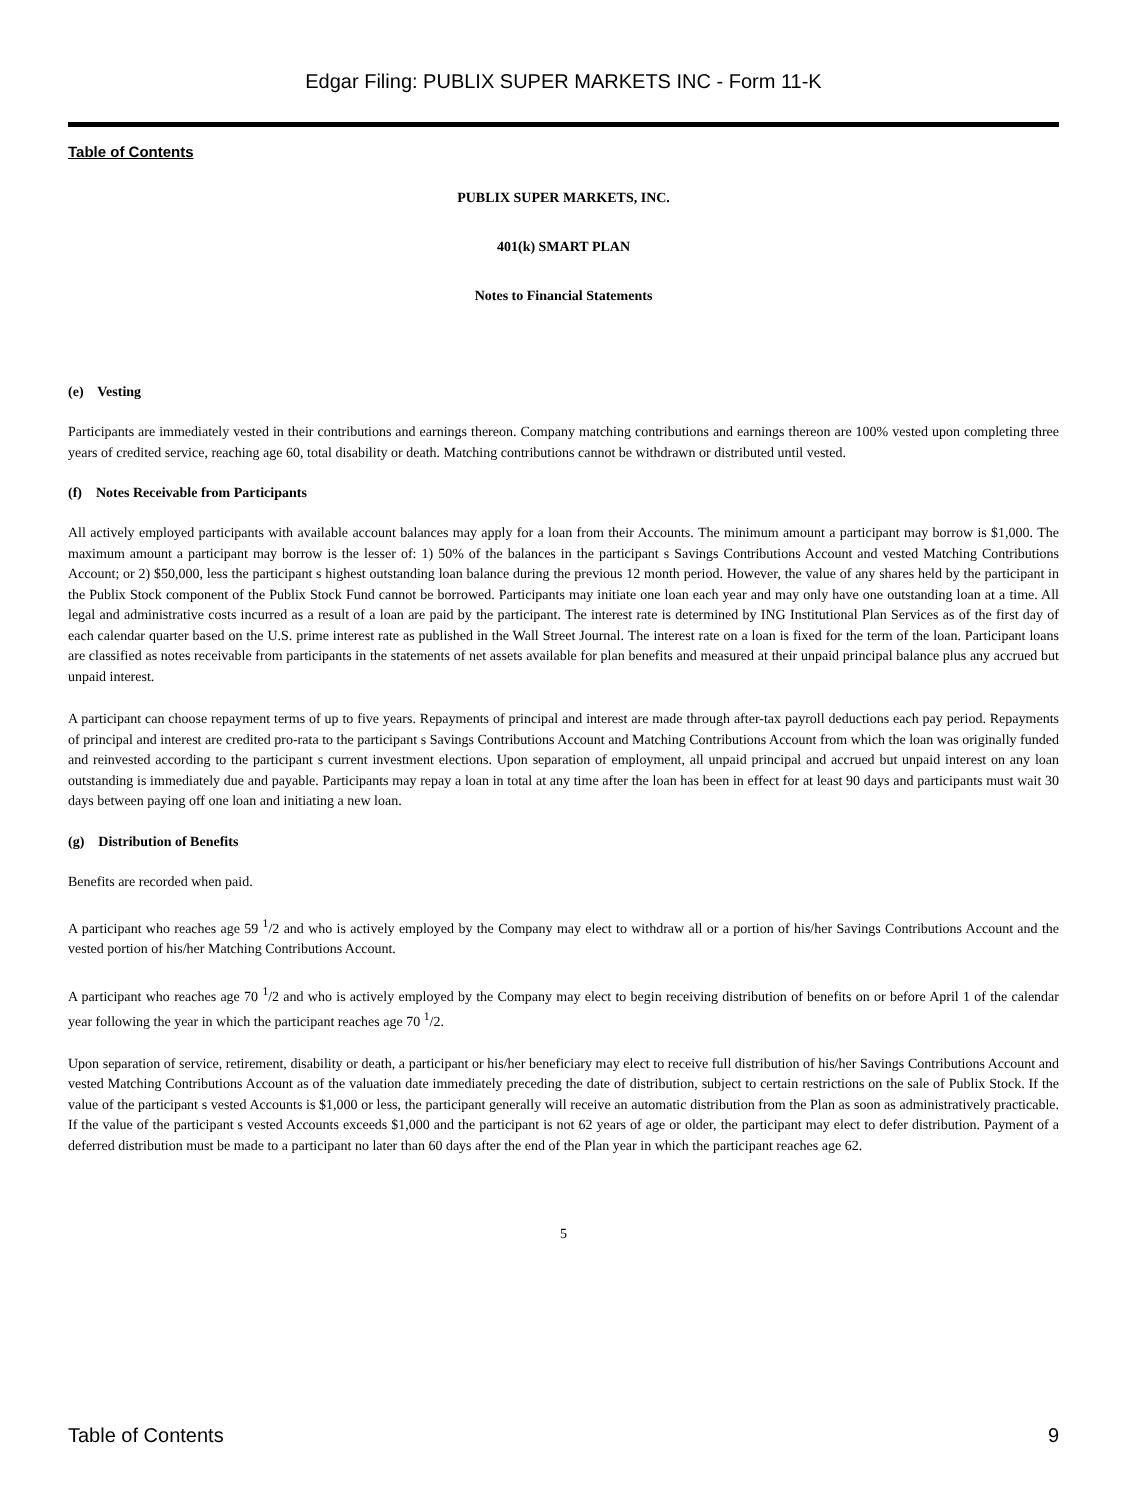Edgar Filing: PUBLIX SUPER MARKETS INC - Form 11-K
Table of Contents
PUBLIX SUPER MARKETS, INC.
401(k) SMART PLAN
Notes to Financial Statements
(e) Vesting
Participants are immediately vested in their contributions and earnings thereon. Company matching contributions and earnings thereon are 100% vested upon completing three years of credited service, reaching age 60, total disability or death. Matching contributions cannot be withdrawn or distributed until vested.
(f) Notes Receivable from Participants
All actively employed participants with available account balances may apply for a loan from their Accounts. The minimum amount a participant may borrow is $1,000. The maximum amount a participant may borrow is the lesser of: 1) 50% of the balances in the participant s Savings Contributions Account and vested Matching Contributions Account; or 2) $50,000, less the participant s highest outstanding loan balance during the previous 12 month period. However, the value of any shares held by the participant in the Publix Stock component of the Publix Stock Fund cannot be borrowed. Participants may initiate one loan each year and may only have one outstanding loan at a time. All legal and administrative costs incurred as a result of a loan are paid by the participant. The interest rate is determined by ING Institutional Plan Services as of the first day of each calendar quarter based on the U.S. prime interest rate as published in the Wall Street Journal. The interest rate on a loan is fixed for the term of the loan. Participant loans are classified as notes receivable from participants in the statements of net assets available for plan benefits and measured at their unpaid principal balance plus any accrued but unpaid interest.
A participant can choose repayment terms of up to five years. Repayments of principal and interest are made through after-tax payroll deductions each pay period. Repayments of principal and interest are credited pro-rata to the participant s Savings Contributions Account and Matching Contributions Account from which the loan was originally funded and reinvested according to the participant s current investment elections. Upon separation of employment, all unpaid principal and accrued but unpaid interest on any loan outstanding is immediately due and payable. Participants may repay a loan in total at any time after the loan has been in effect for at least 90 days and participants must wait 30 days between paying off one loan and initiating a new loan.
(g) Distribution of Benefits
Benefits are recorded when paid.
A participant who reaches age 59 <sup>1</sup>/2 and who is actively employed by the Company may elect to withdraw all or a portion of his/her Savings Contributions Account and the vested portion of his/her Matching Contributions Account.
A participant who reaches age 70 <sup>1</sup>/2 and who is actively employed by the Company may elect to begin receiving distribution of benefits on or before April 1 of the calendar year following the year in which the participant reaches age 70 <sup>1</sup>/2.
Upon separation of service, retirement, disability or death, a participant or his/her beneficiary may elect to receive full distribution of his/her Savings Contributions Account and vested Matching Contributions Account as of the valuation date immediately preceding the date of distribution, subject to certain restrictions on the sale of Publix Stock. If the value of the participant s vested Accounts is $1,000 or less, the participant generally will receive an automatic distribution from the Plan as soon as administratively practicable. If the value of the participant s vested Accounts exceeds $1,000 and the participant is not 62 years of age or older, the participant may elect to defer distribution. Payment of a deferred distribution must be made to a participant no later than 60 days after the end of the Plan year in which the participant reaches age 62.
5
Table of Contents 9